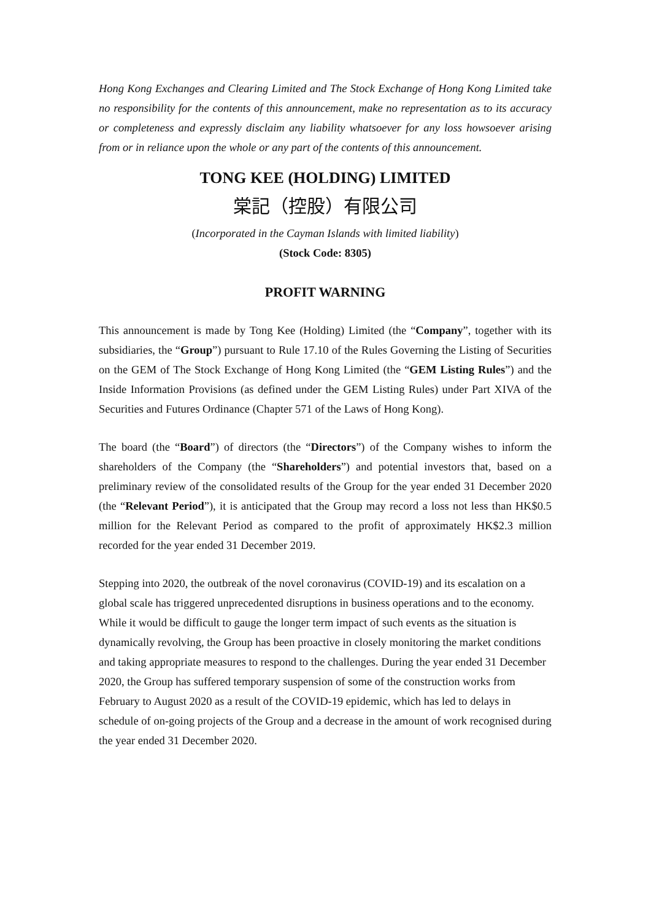Hong Kong Exchanges and Clearing Limited and The Stock Exchange of Hong Kong Limited take no responsibility for the contents of this announcement, make no representation as to its accuracy or completeness and expressly disclaim any liability whatsoever for any loss howsoever arising from or in reliance upon the whole or any part of the contents of this announcement.
TONG KEE (HOLDING) LIMITED
棠記（控股）有限公司
(Incorporated in the Cayman Islands with limited liability)
(Stock Code: 8305)
PROFIT WARNING
This announcement is made by Tong Kee (Holding) Limited (the “Company”, together with its subsidiaries, the “Group”) pursuant to Rule 17.10 of the Rules Governing the Listing of Securities on the GEM of The Stock Exchange of Hong Kong Limited (the “GEM Listing Rules”) and the Inside Information Provisions (as defined under the GEM Listing Rules) under Part XIVA of the Securities and Futures Ordinance (Chapter 571 of the Laws of Hong Kong).
The board (the “Board”) of directors (the “Directors”) of the Company wishes to inform the shareholders of the Company (the “Shareholders”) and potential investors that, based on a preliminary review of the consolidated results of the Group for the year ended 31 December 2020 (the “Relevant Period”), it is anticipated that the Group may record a loss not less than HK$0.5 million for the Relevant Period as compared to the profit of approximately HK$2.3 million recorded for the year ended 31 December 2019.
Stepping into 2020, the outbreak of the novel coronavirus (COVID-19) and its escalation on a global scale has triggered unprecedented disruptions in business operations and to the economy. While it would be difficult to gauge the longer term impact of such events as the situation is dynamically revolving, the Group has been proactive in closely monitoring the market conditions and taking appropriate measures to respond to the challenges. During the year ended 31 December 2020, the Group has suffered temporary suspension of some of the construction works from February to August 2020 as a result of the COVID-19 epidemic, which has led to delays in schedule of on-going projects of the Group and a decrease in the amount of work recognised during the year ended 31 December 2020.